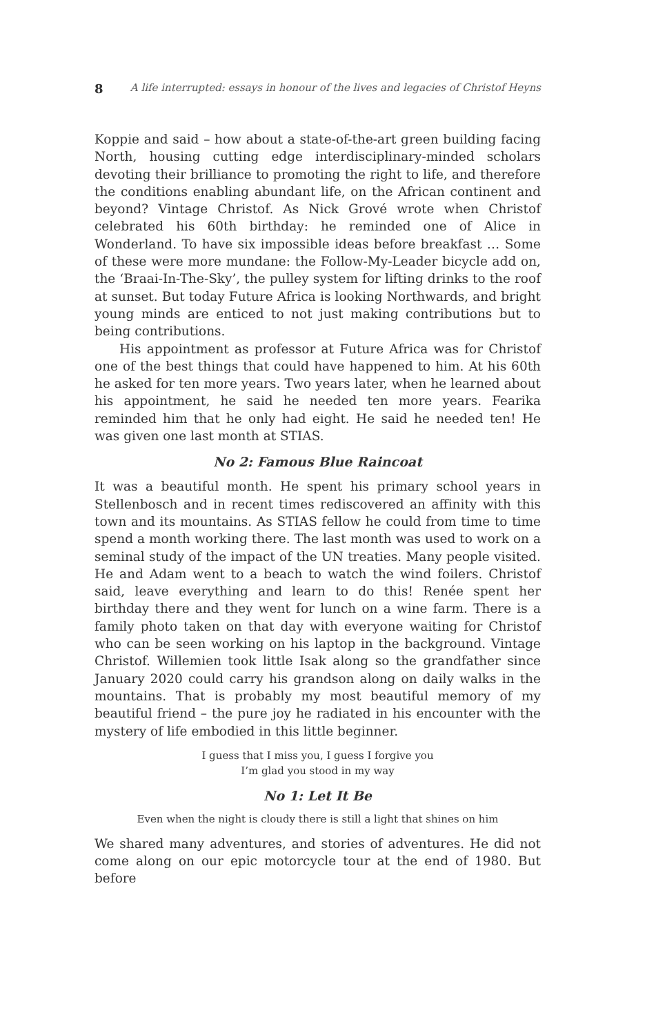8 A life interrupted: essays in honour of the lives and legacies of Christof Heyns
Koppie and said – how about a state-of-the-art green building facing North, housing cutting edge interdisciplinary-minded scholars devoting their brilliance to promoting the right to life, and therefore the conditions enabling abundant life, on the African continent and beyond? Vintage Christof. As Nick Grové wrote when Christof celebrated his 60th birthday: he reminded one of Alice in Wonderland. To have six impossible ideas before breakfast … Some of these were more mundane: the Follow-My-Leader bicycle add on, the ‘Braai-In-The-Sky’, the pulley system for lifting drinks to the roof at sunset. But today Future Africa is looking Northwards, and bright young minds are enticed to not just making contributions but to being contributions.
His appointment as professor at Future Africa was for Christof one of the best things that could have happened to him. At his 60th he asked for ten more years. Two years later, when he learned about his appointment, he said he needed ten more years. Fearika reminded him that he only had eight. He said he needed ten! He was given one last month at STIAS.
No 2: Famous Blue Raincoat
It was a beautiful month. He spent his primary school years in Stellenbosch and in recent times rediscovered an affinity with this town and its mountains. As STIAS fellow he could from time to time spend a month working there. The last month was used to work on a seminal study of the impact of the UN treaties. Many people visited. He and Adam went to a beach to watch the wind foilers. Christof said, leave everything and learn to do this! Renée spent her birthday there and they went for lunch on a wine farm. There is a family photo taken on that day with everyone waiting for Christof who can be seen working on his laptop in the background. Vintage Christof. Willemien took little Isak along so the grandfather since January 2020 could carry his grandson along on daily walks in the mountains. That is probably my most beautiful memory of my beautiful friend – the pure joy he radiated in his encounter with the mystery of life embodied in this little beginner.
I guess that I miss you, I guess I forgive you
I’m glad you stood in my way
No 1: Let It Be
Even when the night is cloudy there is still a light that shines on him
We shared many adventures, and stories of adventures. He did not come along on our epic motorcycle tour at the end of 1980. But before